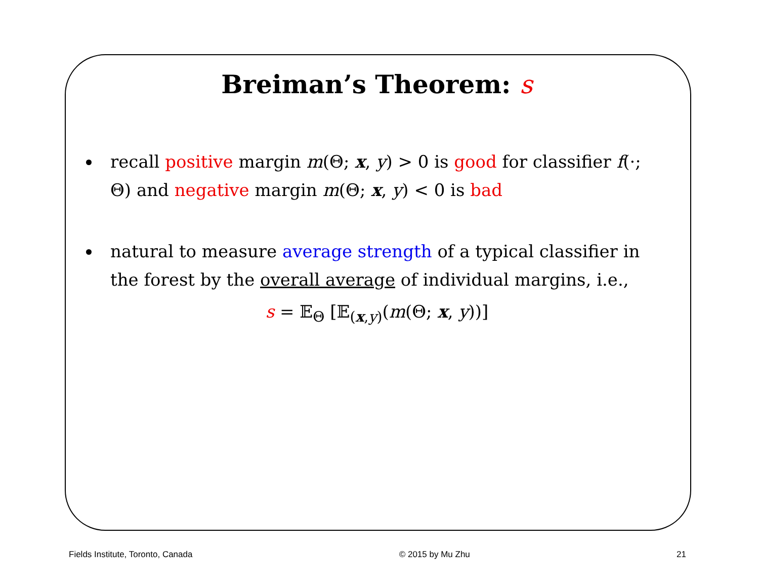Breiman’s Theorem: s
recall positive margin m(Θ; x, y) > 0 is good for classifier f(·; Θ) and negative margin m(Θ; x, y) < 0 is bad
natural to measure average strength of a typical classifier in the forest by the overall average of individual margins, i.e.,
s = 𝔼<sub>Θ</sub> [𝔼<sub>(x,y)</sub>(m(Θ; x, y))]
Fields Institute, Toronto, Canada © 2015 by Mu Zhu 21